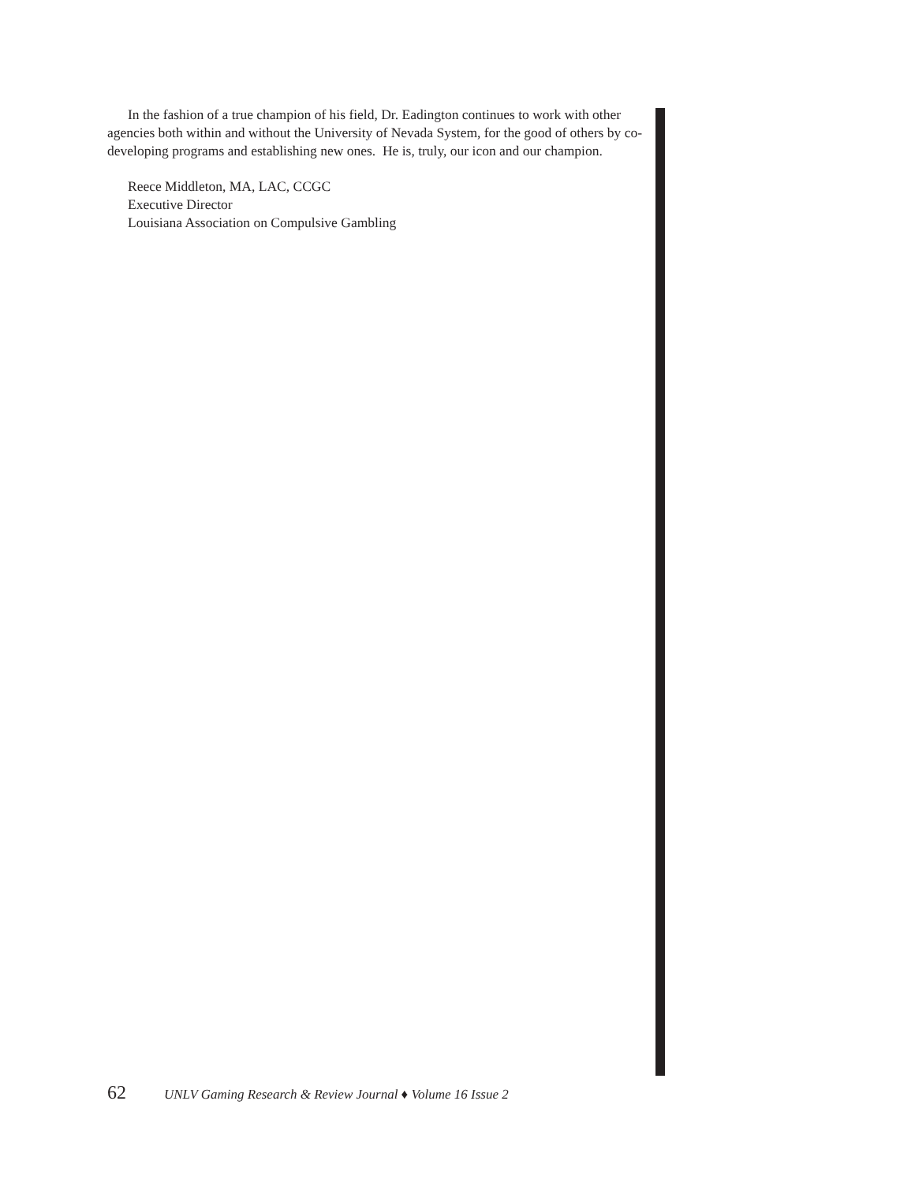In the fashion of a true champion of his field, Dr. Eadington continues to work with other agencies both within and without the University of Nevada System, for the good of others by co-developing programs and establishing new ones. He is, truly, our icon and our champion.
Reece Middleton, MA, LAC, CCGC
Executive Director
Louisiana Association on Compulsive Gambling
62 UNLV Gaming Research & Review Journal ♦ Volume 16 Issue 2